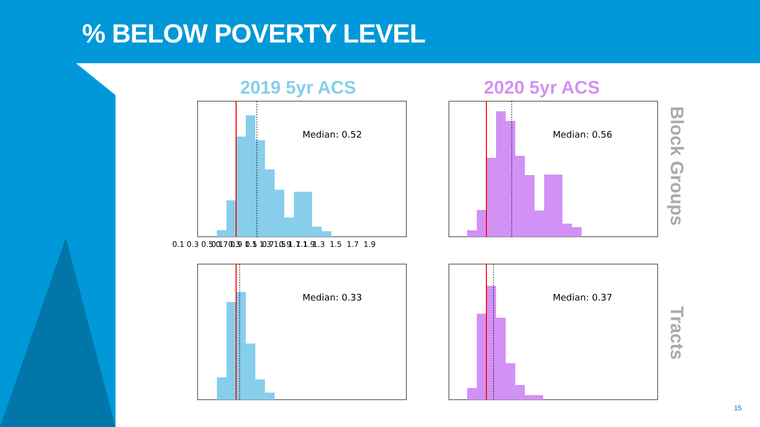% BELOW POVERTY LEVEL
2019 5yr ACS 2020 5yr ACS
Median: 0.52
Median: 0.56
Median: 0.33
Median: 0.37
0.1 0.3 0.5 0.7 0.9 1.1 1.3 1.5 1.7 1.9
0.1 0.3 0.5 0.7 0.9 1.1 1.3 1.5 1.7 1.9
Block Groups
Tracts
15